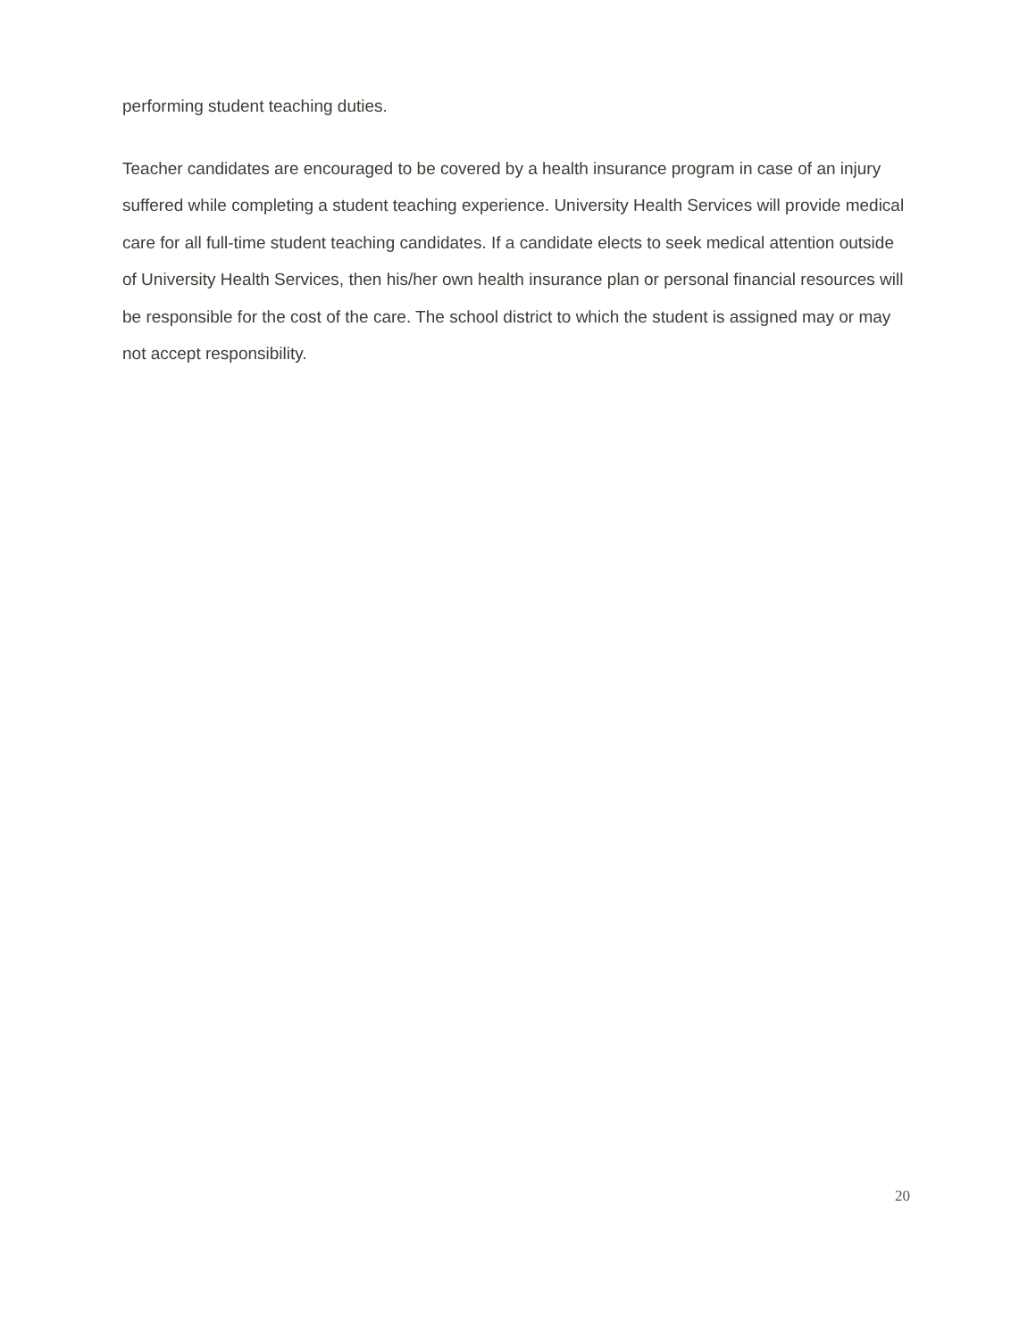performing student teaching duties.
Teacher candidates are encouraged to be covered by a health insurance program in case of an injury suffered while completing a student teaching experience. University Health Services will provide medical care for all full-time student teaching candidates. If a candidate elects to seek medical attention outside of University Health Services, then his/her own health insurance plan or personal financial resources will be responsible for the cost of the care. The school district to which the student is assigned may or may not accept responsibility.
20